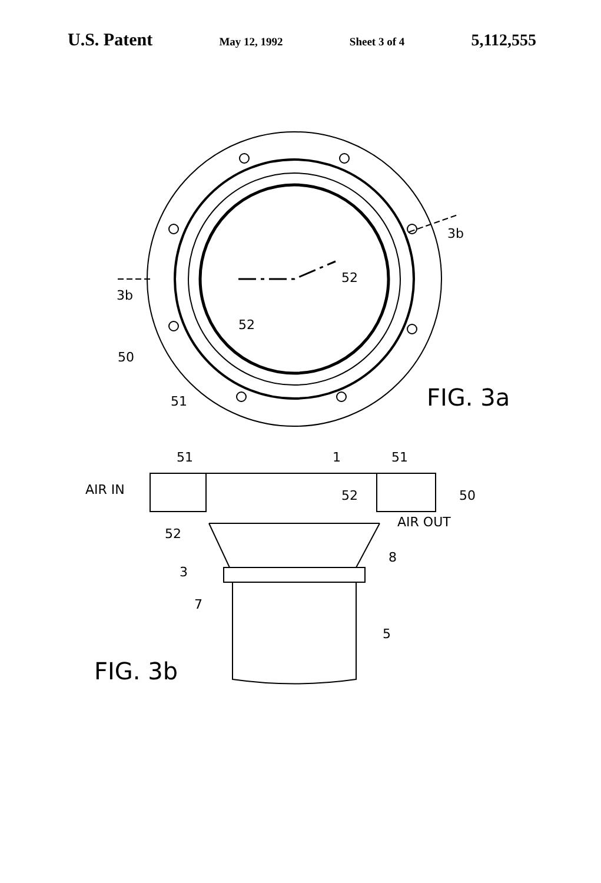U.S. Patent May 12, 1992 Sheet 3 of 4 5,112,555
3b
3b
52
52
50
51
FIG. 3a
51
1
51
AIR IN
52
50
52
AIR OUT
8
3
7
5
FIG. 3b